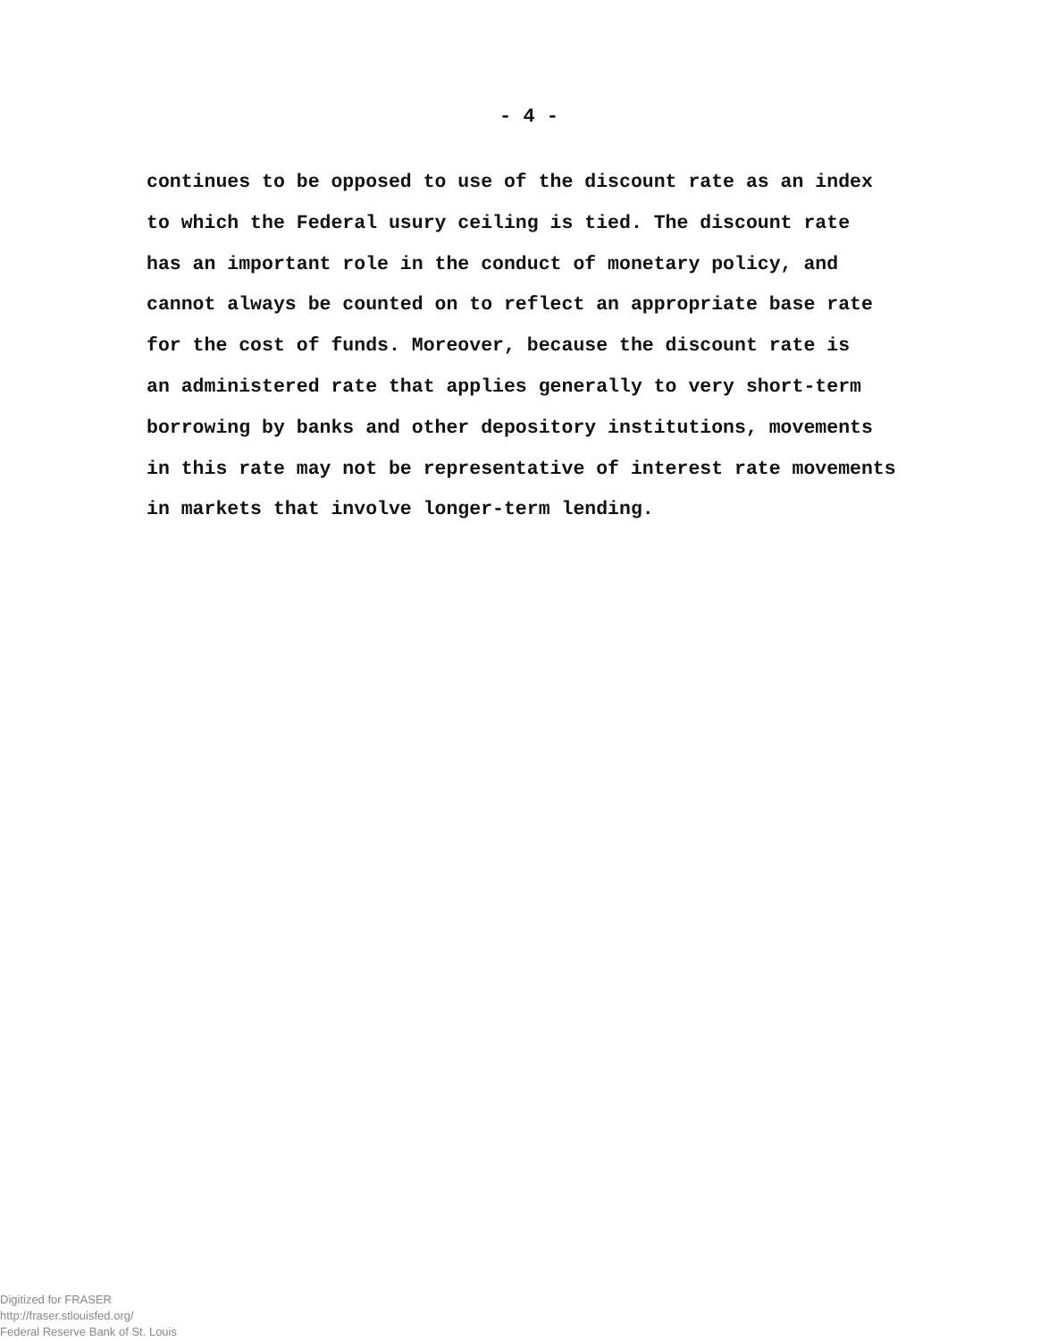- 4 -
continues to be opposed to use of the discount rate as an index
to which the Federal usury ceiling is tied. The discount rate
has an important role in the conduct of monetary policy, and
cannot always be counted on to reflect an appropriate base rate
for the cost of funds. Moreover, because the discount rate is
an administered rate that applies generally to very short-term
borrowing by banks and other depository institutions, movements
in this rate may not be representative of interest rate movements
in markets that involve longer-term lending.
Digitized for FRASER
http://fraser.stlouisfed.org/
Federal Reserve Bank of St. Louis